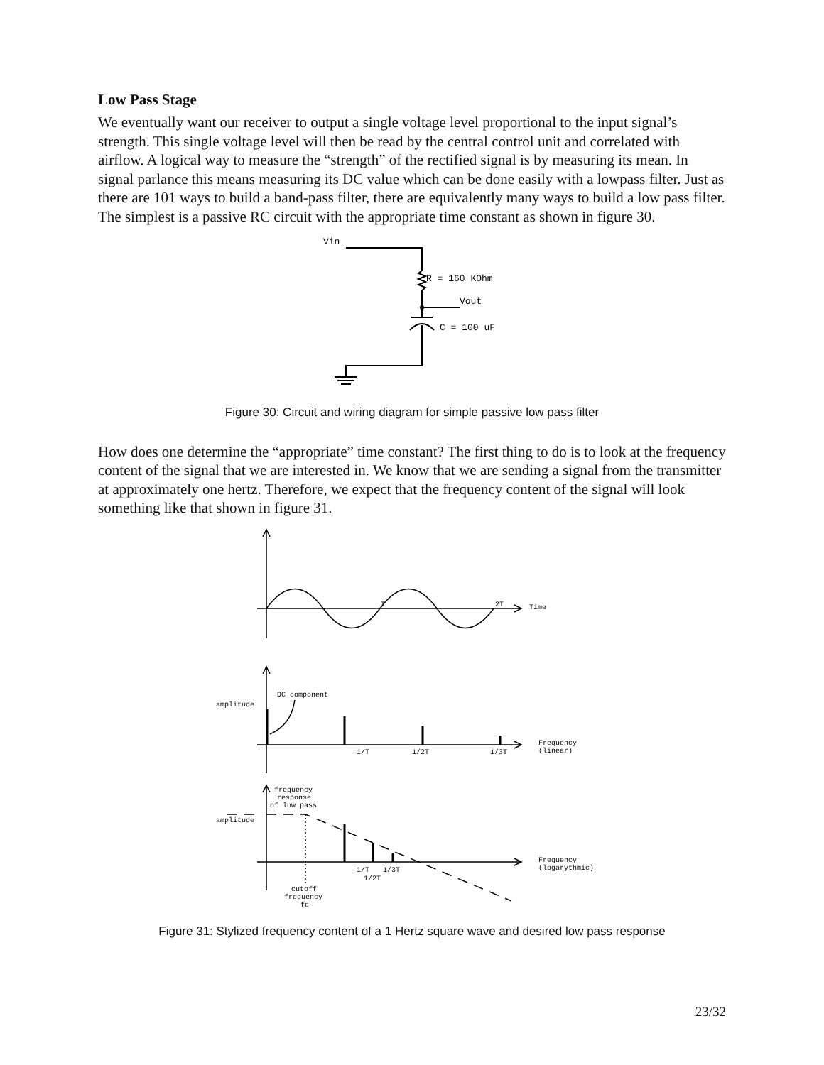Low Pass Stage
We eventually want our receiver to output a single voltage level proportional to the input signal’s strength. This single voltage level will then be read by the central control unit and correlated with airflow. A logical way to measure the “strength” of the rectified signal is by measuring its mean. In signal parlance this means measuring its DC value which can be done easily with a lowpass filter. Just as there are 101 ways to build a band-pass filter, there are equivalently many ways to build a low pass filter. The simplest is a passive RC circuit with the appropriate time constant as shown in figure 30.
Vin
R = 160 KOhm
Vout
C = 100 uF
Figure 30: Circuit and wiring diagram for simple passive low pass filter
How does one determine the “appropriate” time constant? The first thing to do is to look at the frequency content of the signal that we are interested in. We know that we are sending a signal from the transmitter at approximately one hertz. Therefore, we expect that the frequency content of the signal will look something like that shown in figure 31.
T
2T
Time
DC component
amplitude
1/T
1/2T
1/3T
Frequency
(linear)
frequency
response
of low pass
amplitude
1/T
1/3T
1/2T
Frequency
(logarythmic)
cutoff
frequency
fc
Figure 31: Stylized frequency content of a 1 Hertz square wave and desired low pass response
23/32